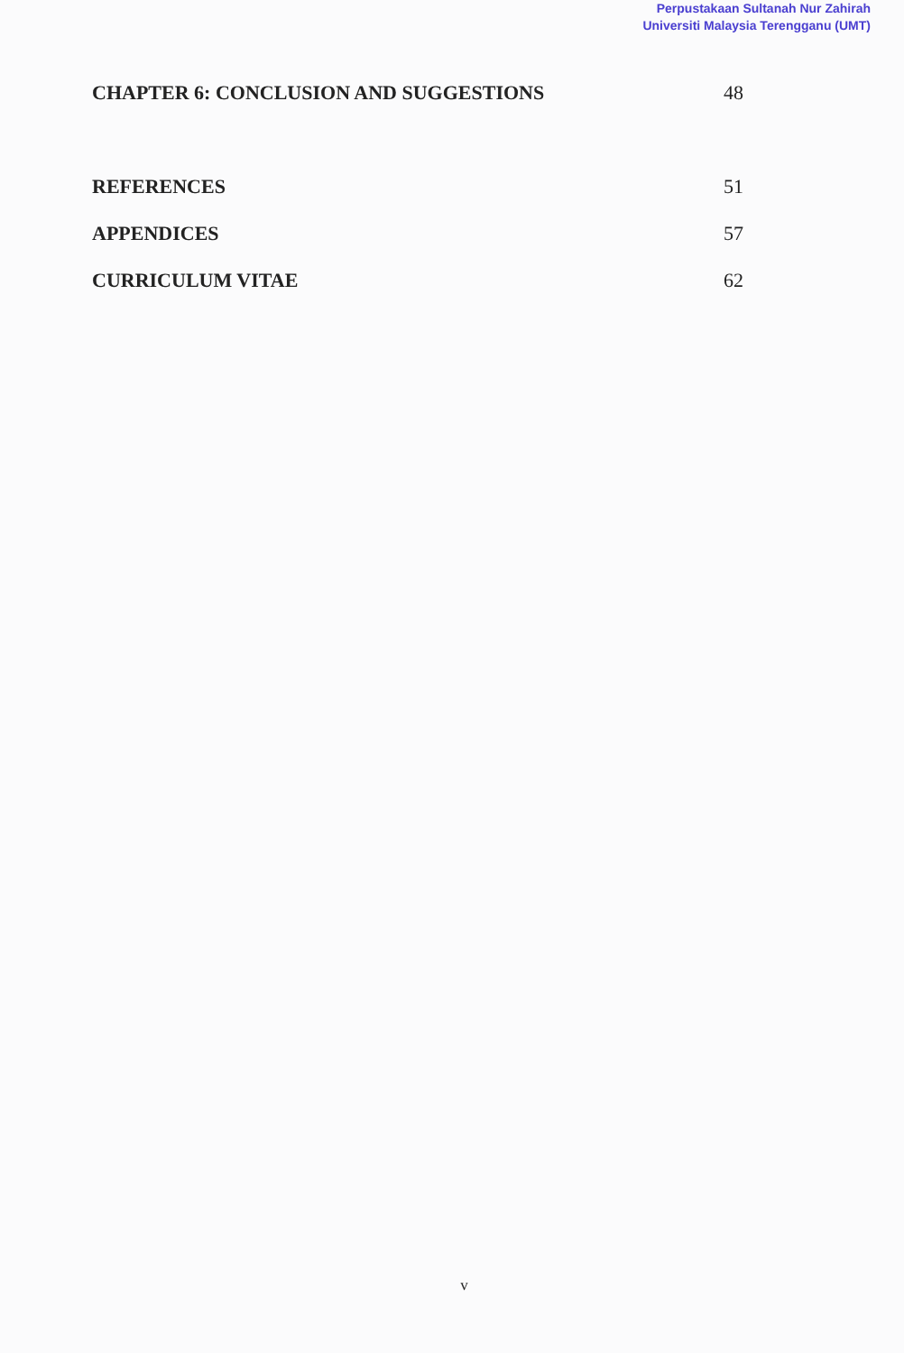Perpustakaan Sultanah Nur Zahirah
Universiti Malaysia Terengganu (UMT)
CHAPTER 6: CONCLUSION AND SUGGESTIONS 48
REFERENCES 51
APPENDICES 57
CURRICULUM VITAE 62
v